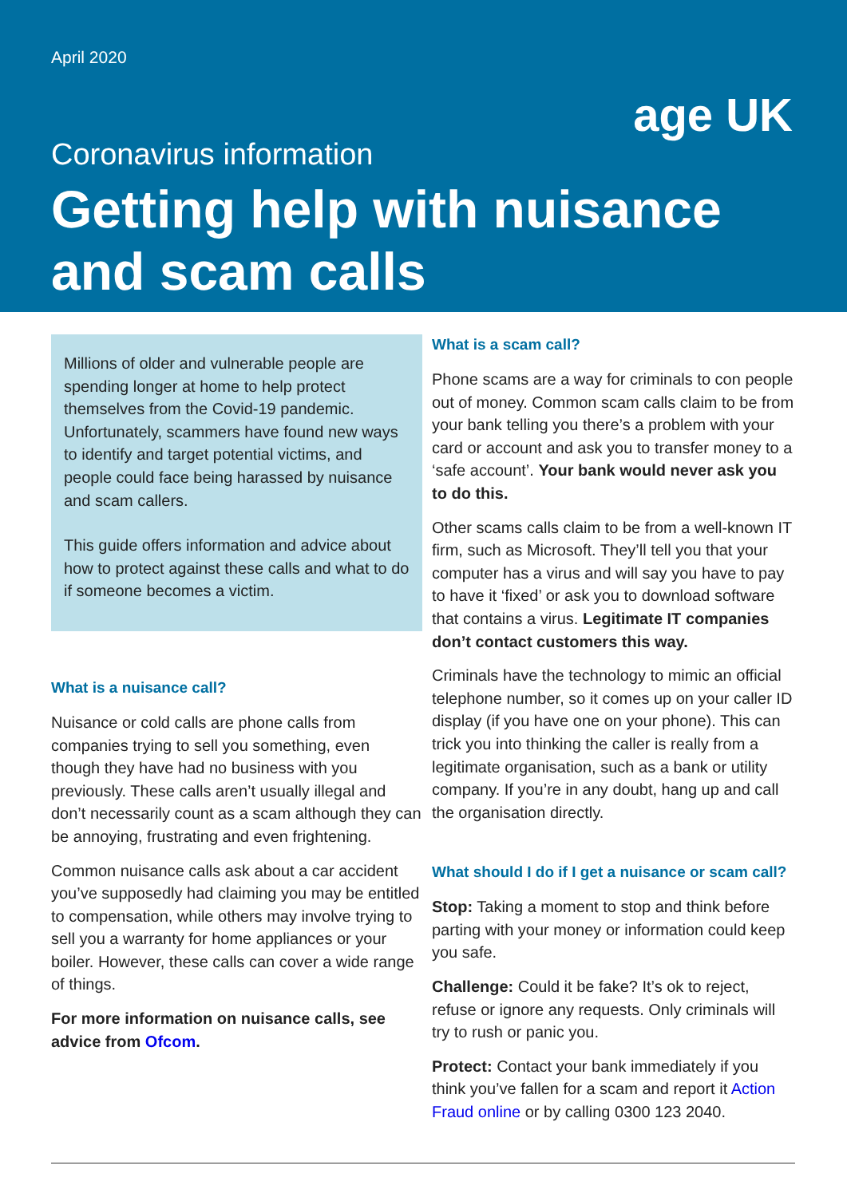April 2020
age UK
Coronavirus information
Getting help with nuisance and scam calls
Millions of older and vulnerable people are spending longer at home to help protect themselves from the Covid-19 pandemic. Unfortunately, scammers have found new ways to identify and target potential victims, and people could face being harassed by nuisance and scam callers.
This guide offers information and advice about how to protect against these calls and what to do if someone becomes a victim.
What is a nuisance call?
Nuisance or cold calls are phone calls from companies trying to sell you something, even though they have had no business with you previously. These calls aren’t usually illegal and don’t necessarily count as a scam although they can be annoying, frustrating and even frightening.
Common nuisance calls ask about a car accident you’ve supposedly had claiming you may be entitled to compensation, while others may involve trying to sell you a warranty for home appliances or your boiler. However, these calls can cover a wide range of things.
For more information on nuisance calls, see advice from Ofcom.
What is a scam call?
Phone scams are a way for criminals to con people out of money. Common scam calls claim to be from your bank telling you there’s a problem with your card or account and ask you to transfer money to a ‘safe account’. Your bank would never ask you to do this.
Other scams calls claim to be from a well-known IT firm, such as Microsoft. They’ll tell you that your computer has a virus and will say you have to pay to have it ‘fixed’ or ask you to download software that contains a virus. Legitimate IT companies don’t contact customers this way.
Criminals have the technology to mimic an official telephone number, so it comes up on your caller ID display (if you have one on your phone). This can trick you into thinking the caller is really from a legitimate organisation, such as a bank or utility company. If you’re in any doubt, hang up and call the organisation directly.
What should I do if I get a nuisance or scam call?
Stop: Taking a moment to stop and think before parting with your money or information could keep you safe.
Challenge: Could it be fake? It’s ok to reject, refuse or ignore any requests. Only criminals will try to rush or panic you.
Protect: Contact your bank immediately if you think you’ve fallen for a scam and report it Action Fraud online or by calling 0300 123 2040.